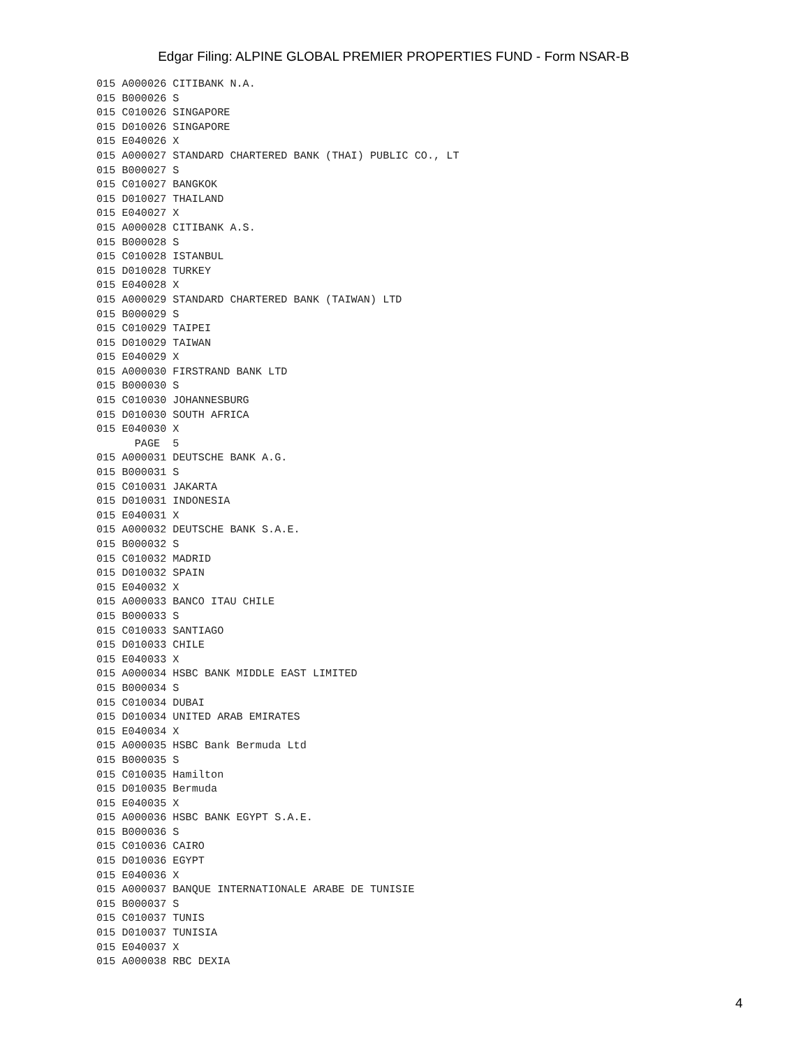Edgar Filing: ALPINE GLOBAL PREMIER PROPERTIES FUND - Form NSAR-B
015 A000026 CITIBANK N.A.
015 B000026 S
015 C010026 SINGAPORE
015 D010026 SINGAPORE
015 E040026 X
015 A000027 STANDARD CHARTERED BANK (THAI) PUBLIC CO., LT
015 B000027 S
015 C010027 BANGKOK
015 D010027 THAILAND
015 E040027 X
015 A000028 CITIBANK A.S.
015 B000028 S
015 C010028 ISTANBUL
015 D010028 TURKEY
015 E040028 X
015 A000029 STANDARD CHARTERED BANK (TAIWAN) LTD
015 B000029 S
015 C010029 TAIPEI
015 D010029 TAIWAN
015 E040029 X
015 A000030 FIRSTRAND BANK LTD
015 B000030 S
015 C010030 JOHANNESBURG
015 D010030 SOUTH AFRICA
015 E040030 X
      PAGE  5
015 A000031 DEUTSCHE BANK A.G.
015 B000031 S
015 C010031 JAKARTA
015 D010031 INDONESIA
015 E040031 X
015 A000032 DEUTSCHE BANK S.A.E.
015 B000032 S
015 C010032 MADRID
015 D010032 SPAIN
015 E040032 X
015 A000033 BANCO ITAU CHILE
015 B000033 S
015 C010033 SANTIAGO
015 D010033 CHILE
015 E040033 X
015 A000034 HSBC BANK MIDDLE EAST LIMITED
015 B000034 S
015 C010034 DUBAI
015 D010034 UNITED ARAB EMIRATES
015 E040034 X
015 A000035 HSBC Bank Bermuda Ltd
015 B000035 S
015 C010035 Hamilton
015 D010035 Bermuda
015 E040035 X
015 A000036 HSBC BANK EGYPT S.A.E.
015 B000036 S
015 C010036 CAIRO
015 D010036 EGYPT
015 E040036 X
015 A000037 BANQUE INTERNATIONALE ARABE DE TUNISIE
015 B000037 S
015 C010037 TUNIS
015 D010037 TUNISIA
015 E040037 X
015 A000038 RBC DEXIA
4